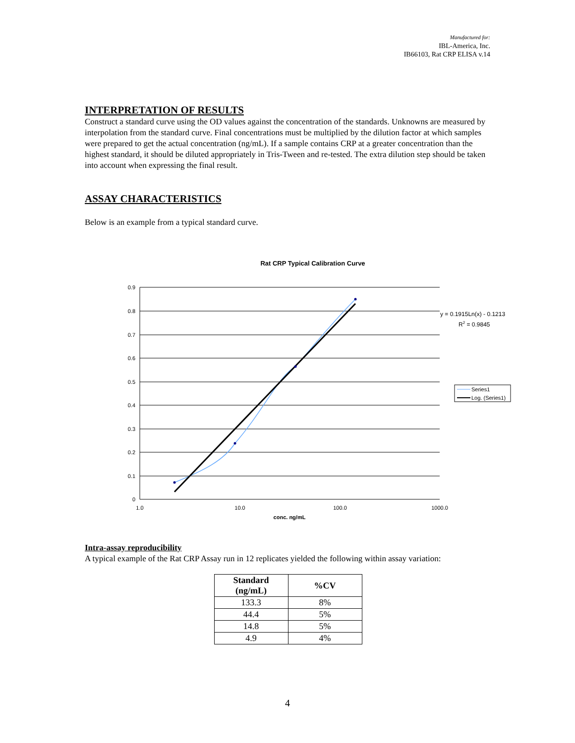Manufactured for:
IBL-America, Inc.
IB66103, Rat CRP ELISA v.14
INTERPRETATION OF RESULTS
Construct a standard curve using the OD values against the concentration of the standards. Unknowns are measured by interpolation from the standard curve. Final concentrations must be multiplied by the dilution factor at which samples were prepared to get the actual concentration (ng/mL). If a sample contains CRP at a greater concentration than the highest standard, it should be diluted appropriately in Tris-Tween and re-tested. The extra dilution step should be taken into account when expressing the final result.
ASSAY CHARACTERISTICS
Below is an example from a typical standard curve.
Rat CRP Typical Calibration Curve
0.9
0.8
0.7
0.6
0.5
0.4
0.3
0.2
0.1
0
1.0
10.0
100.0
1000.0
conc. ng/mL
y = 0.1915Ln(x) - 0.1213
R2 = 0.9845
Series1
Log. (Series1)
Intra-assay reproducibility
A typical example of the Rat CRP Assay run in 12 replicates yielded the following within assay variation:
| Standard (ng/mL) | %CV |
| --- | --- |
| 133.3 | 8% |
| 44.4 | 5% |
| 14.8 | 5% |
| 4.9 | 4% |
4